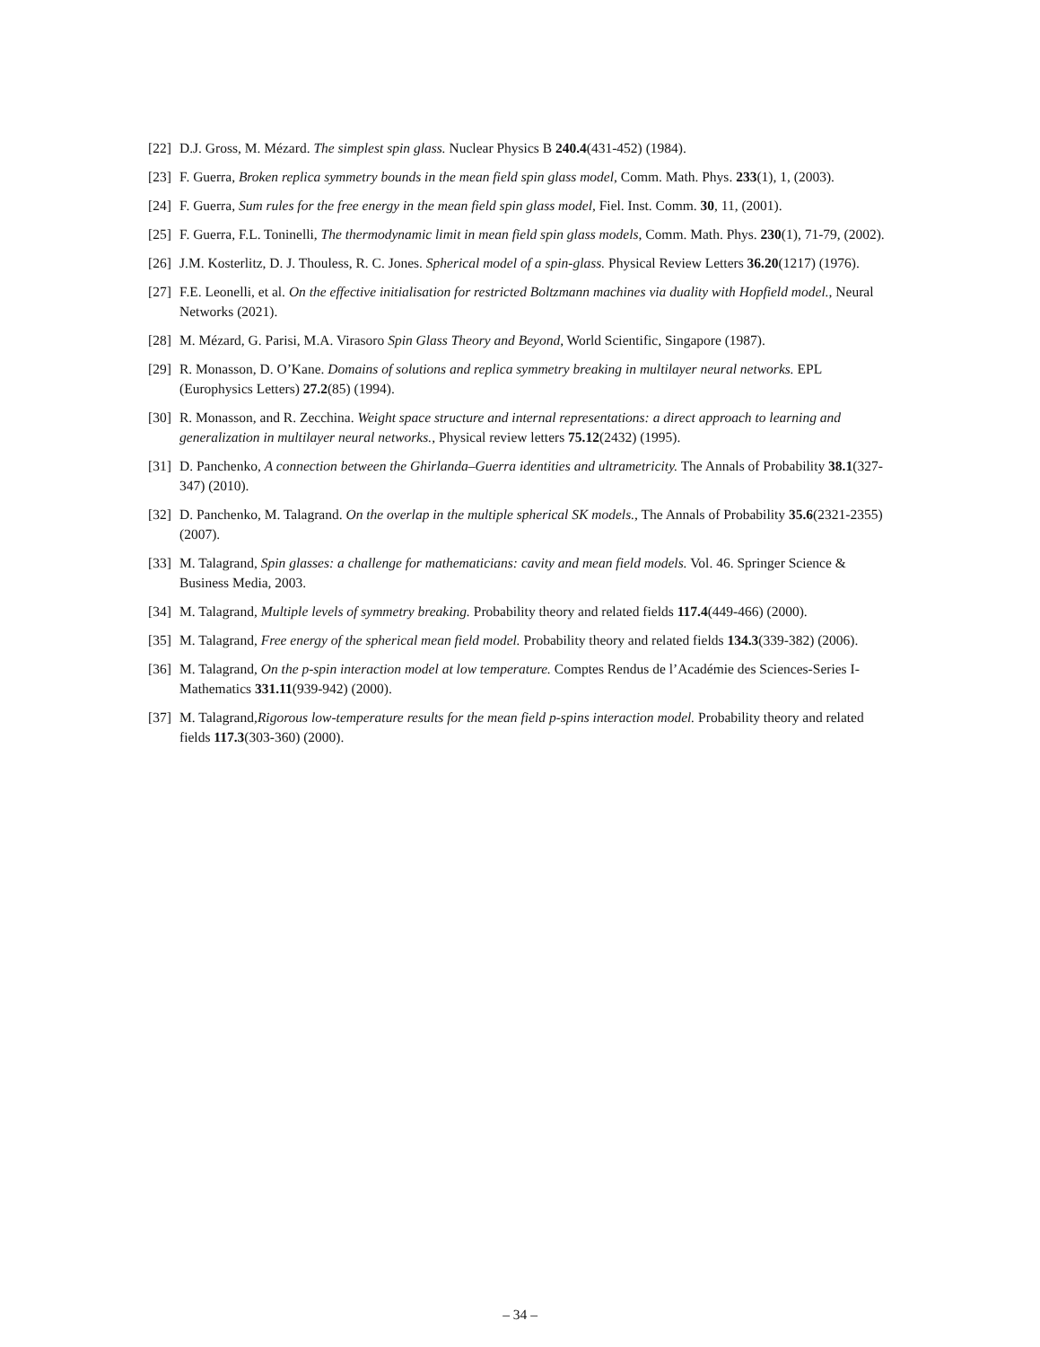[22] D.J. Gross, M. Mézard. The simplest spin glass. Nuclear Physics B 240.4(431-452) (1984).
[23] F. Guerra, Broken replica symmetry bounds in the mean field spin glass model, Comm. Math. Phys. 233(1), 1, (2003).
[24] F. Guerra, Sum rules for the free energy in the mean field spin glass model, Fiel. Inst. Comm. 30, 11, (2001).
[25] F. Guerra, F.L. Toninelli, The thermodynamic limit in mean field spin glass models, Comm. Math. Phys. 230(1), 71-79, (2002).
[26] J.M. Kosterlitz, D. J. Thouless, R. C. Jones. Spherical model of a spin-glass. Physical Review Letters 36.20(1217) (1976).
[27] F.E. Leonelli, et al. On the effective initialisation for restricted Boltzmann machines via duality with Hopfield model., Neural Networks (2021).
[28] M. Mézard, G. Parisi, M.A. Virasoro Spin Glass Theory and Beyond, World Scientific, Singapore (1987).
[29] R. Monasson, D. O’Kane. Domains of solutions and replica symmetry breaking in multilayer neural networks. EPL (Europhysics Letters) 27.2(85) (1994).
[30] R. Monasson, and R. Zecchina. Weight space structure and internal representations: a direct approach to learning and generalization in multilayer neural networks., Physical review letters 75.12(2432) (1995).
[31] D. Panchenko, A connection between the Ghirlanda–Guerra identities and ultrametricity. The Annals of Probability 38.1(327-347) (2010).
[32] D. Panchenko, M. Talagrand. On the overlap in the multiple spherical SK models., The Annals of Probability 35.6(2321-2355) (2007).
[33] M. Talagrand, Spin glasses: a challenge for mathematicians: cavity and mean field models. Vol. 46. Springer Science & Business Media, 2003.
[34] M. Talagrand, Multiple levels of symmetry breaking. Probability theory and related fields 117.4(449-466) (2000).
[35] M. Talagrand, Free energy of the spherical mean field model. Probability theory and related fields 134.3(339-382) (2006).
[36] M. Talagrand, On the p-spin interaction model at low temperature. Comptes Rendus de l’Académie des Sciences-Series I-Mathematics 331.11(939-942) (2000).
[37] M. Talagrand,Rigorous low-temperature results for the mean field p-spins interaction model. Probability theory and related fields 117.3(303-360) (2000).
– 34 –